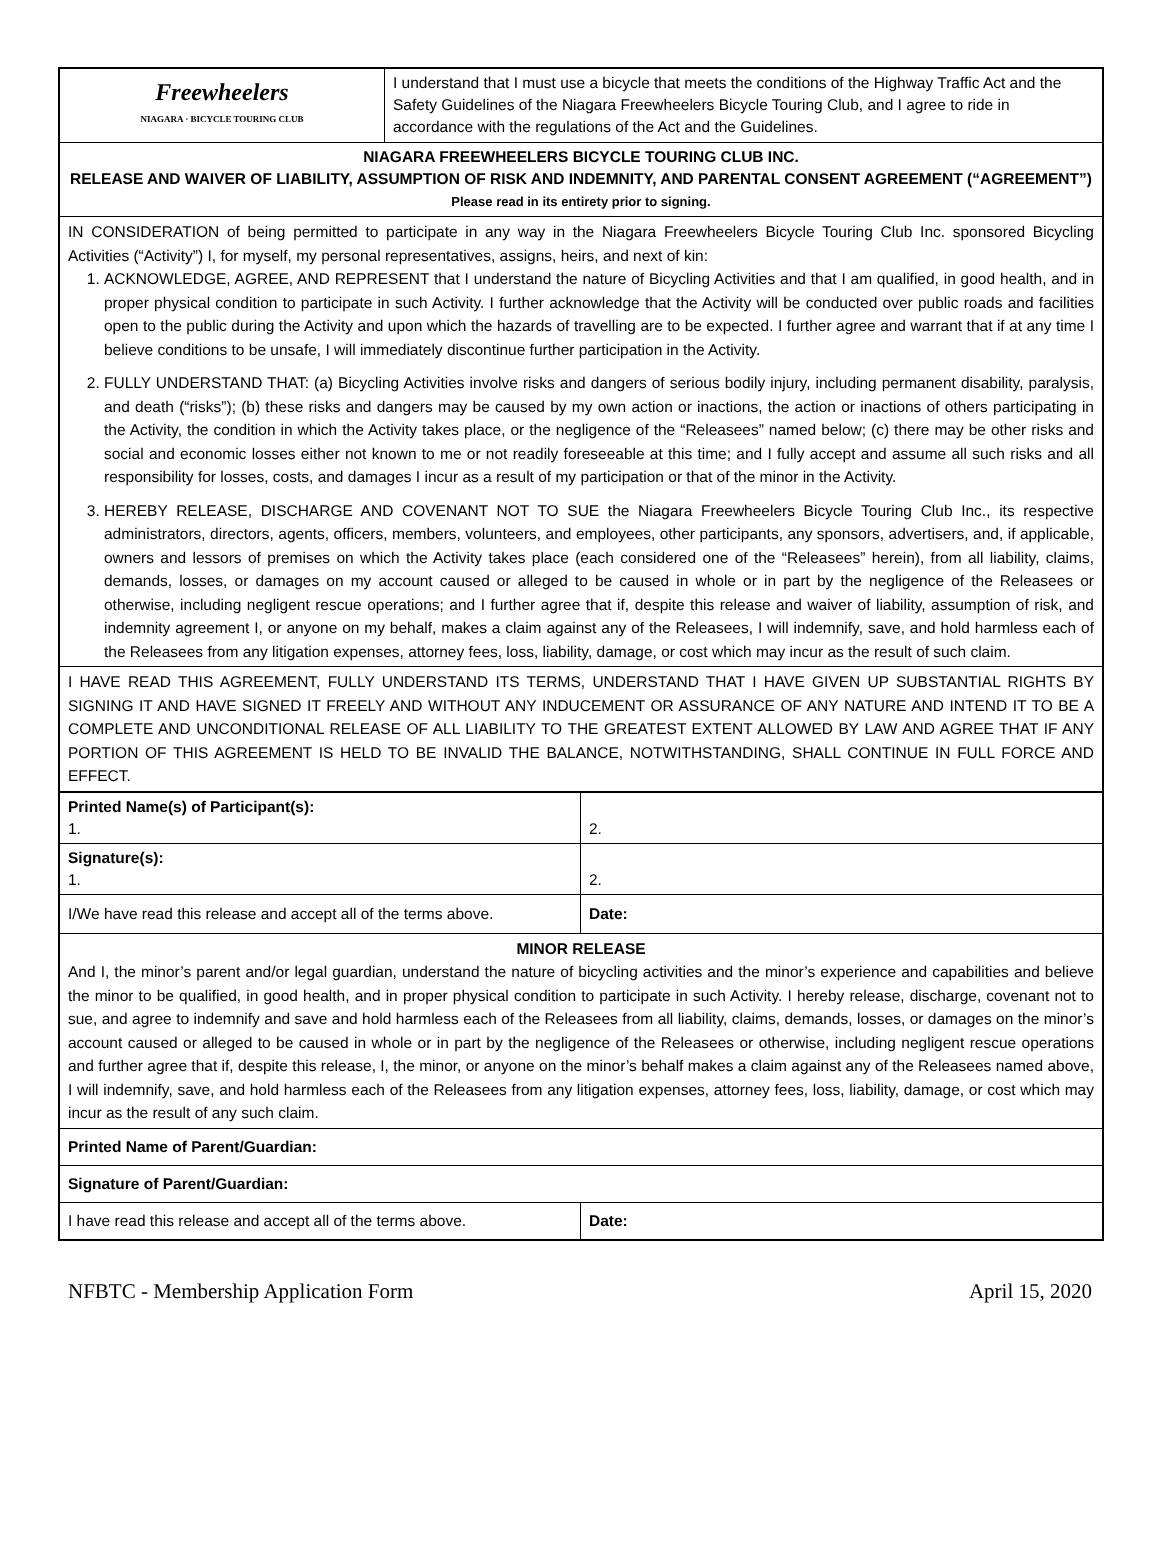| Freewheelers NIAGARA · BICYCLE TOURING CLUB | I understand that I must use a bicycle that meets the conditions of the Highway Traffic Act and the Safety Guidelines of the Niagara Freewheelers Bicycle Touring Club, and I agree to ride in accordance with the regulations of the Act and the Guidelines. |
| NIAGARA FREEWHEELERS BICYCLE TOURING CLUB INC. RELEASE AND WAIVER OF LIABILITY, ASSUMPTION OF RISK AND INDEMNITY, AND PARENTAL CONSENT AGREEMENT (“AGREEMENT”) Please read in its entirety prior to signing. | |
| IN CONSIDERATION of being permitted to participate in any way in the Niagara Freewheelers Bicycle Touring Club Inc. sponsored Bicycling Activities (“Activity”) I, for myself, my personal representatives, assigns, heirs, and next of kin: 1. ACKNOWLEDGE, AGREE, AND REPRESENT that I understand the nature of Bicycling Activities and that I am qualified, in good health, and in proper physical condition to participate in such Activity. I further acknowledge that the Activity will be conducted over public roads and facilities open to the public during the Activity and upon which the hazards of travelling are to be expected. I further agree and warrant that if at any time I believe conditions to be unsafe, I will immediately discontinue further participation in the Activity. 2. FULLY UNDERSTAND THAT: (a) Bicycling Activities involve risks and dangers of serious bodily injury, including permanent disability, paralysis, and death (“risks”); (b) these risks and dangers may be caused by my own action or inactions, the action or inactions of others participating in the Activity, the condition in which the Activity takes place, or the negligence of the “Releasees” named below; (c) there may be other risks and social and economic losses either not known to me or not readily foreseeable at this time; and I fully accept and assume all such risks and all responsibility for losses, costs, and damages I incur as a result of my participation or that of the minor in the Activity. 3. HEREBY RELEASE, DISCHARGE AND COVENANT NOT TO SUE the Niagara Freewheelers Bicycle Touring Club Inc., its respective administrators, directors, agents, officers, members, volunteers, and employees, other participants, any sponsors, advertisers, and, if applicable, owners and lessors of premises on which the Activity takes place (each considered one of the “Releasees” herein), from all liability, claims, demands, losses, or damages on my account caused or alleged to be caused in whole or in part by the negligence of the Releasees or otherwise, including negligent rescue operations; and I further agree that if, despite this release and waiver of liability, assumption of risk, and indemnity agreement I, or anyone on my behalf, makes a claim against any of the Releasees, I will indemnify, save, and hold harmless each of the Releasees from any litigation expenses, attorney fees, loss, liability, damage, or cost which may incur as the result of such claim. | |
| I HAVE READ THIS AGREEMENT, FULLY UNDERSTAND ITS TERMS, UNDERSTAND THAT I HAVE GIVEN UP SUBSTANTIAL RIGHTS BY SIGNING IT AND HAVE SIGNED IT FREELY AND WITHOUT ANY INDUCEMENT OR ASSURANCE OF ANY NATURE AND INTEND IT TO BE A COMPLETE AND UNCONDITIONAL RELEASE OF ALL LIABILITY TO THE GREATEST EXTENT ALLOWED BY LAW AND AGREE THAT IF ANY PORTION OF THIS AGREEMENT IS HELD TO BE INVALID THE BALANCE, NOTWITHSTANDING, SHALL CONTINUE IN FULL FORCE AND EFFECT. | |
| Printed Name(s) of Participant(s): 1. | 2. |
| Signature(s): 1. | 2. |
| I/We have read this release and accept all of the terms above. | Date: |
| MINOR RELEASE And I, the minor’s parent and/or legal guardian, understand the nature of bicycling activities and the minor’s experience and capabilities and believe the minor to be qualified, in good health, and in proper physical condition to participate in such Activity. I hereby release, discharge, covenant not to sue, and agree to indemnify and save and hold harmless each of the Releasees from all liability, claims, demands, losses, or damages on the minor’s account caused or alleged to be caused in whole or in part by the negligence of the Releasees or otherwise, including negligent rescue operations and further agree that if, despite this release, I, the minor, or anyone on the minor’s behalf makes a claim against any of the Releasees named above, I will indemnify, save, and hold harmless each of the Releasees from any litigation expenses, attorney fees, loss, liability, damage, or cost which may incur as the result of any such claim. | |
| Printed Name of Parent/Guardian: | |
| Signature of Parent/Guardian: | |
| I have read this release and accept all of the terms above. | Date: |
NFBTC - Membership Application Form April 15, 2020